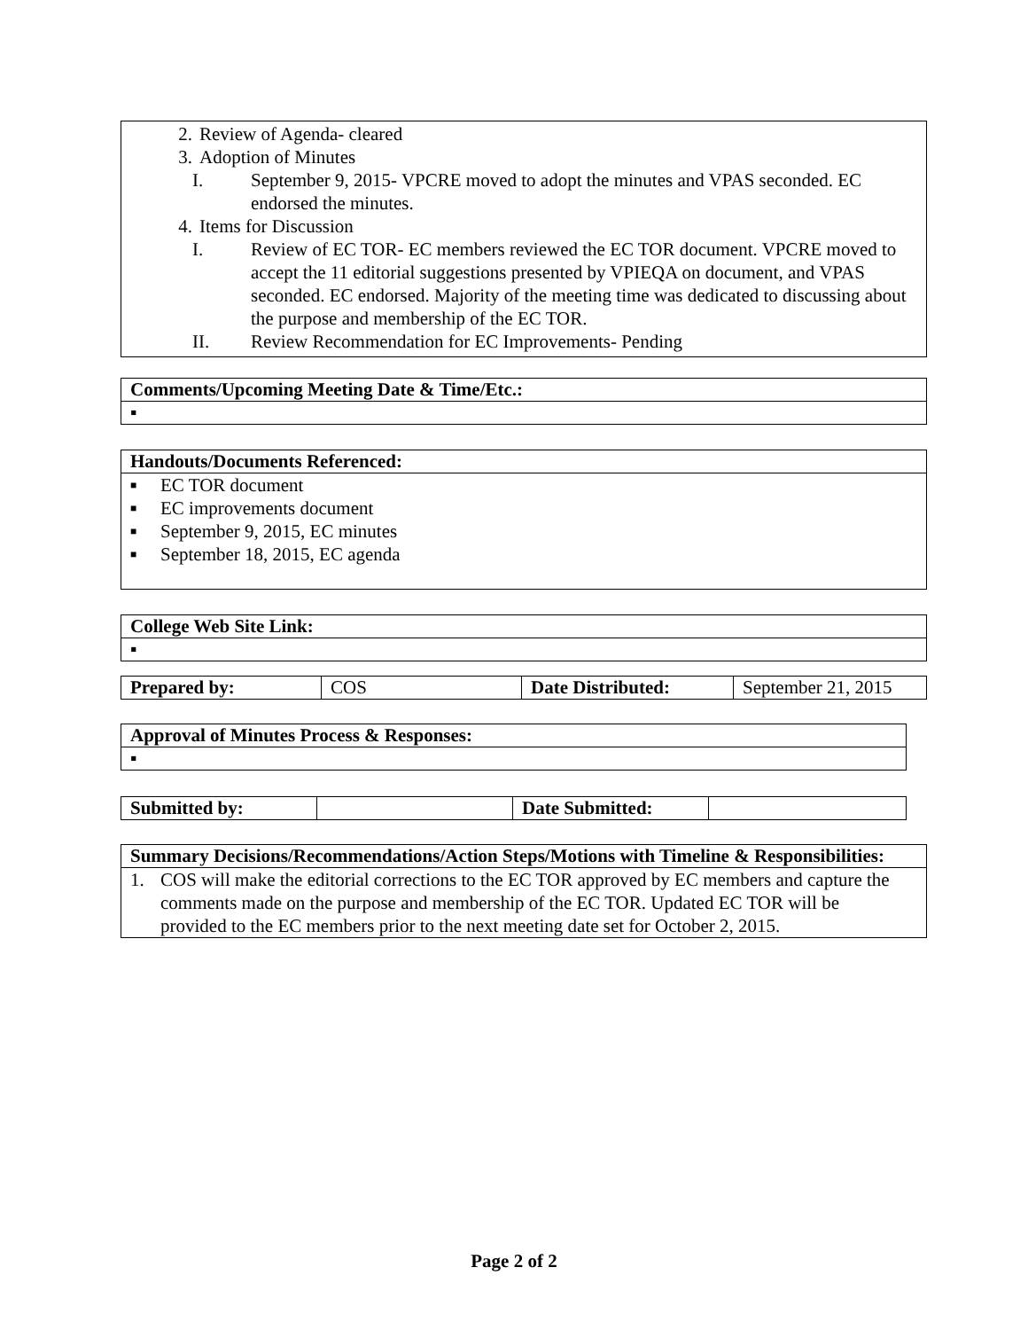2. Review of Agenda- cleared
3. Adoption of Minutes
I. September 9, 2015- VPCRE moved to adopt the minutes and VPAS seconded. EC endorsed the minutes.
4. Items for Discussion
I. Review of EC TOR- EC members reviewed the EC TOR document. VPCRE moved to accept the 11 editorial suggestions presented by VPIEQA on document, and VPAS seconded. EC endorsed. Majority of the meeting time was dedicated to discussing about the purpose and membership of the EC TOR.
II. Review Recommendation for EC Improvements- Pending
| Comments/Upcoming Meeting Date & Time/Etc.: |
| ▪ |
| Handouts/Documents Referenced: |
| ■ EC TOR document ■ EC improvements document ■ September 9, 2015, EC minutes ■ September 18, 2015, EC agenda |
| College Web Site Link: |
| ▪ |
| Prepared by: | COS | Date Distributed: | September 21, 2015 |
| Approval of Minutes Process & Responses: |
| ▪ |
| Submitted by: | | Date Submitted: | |
| Summary Decisions/Recommendations/Action Steps/Motions with Timeline & Responsibilities: |
| 1. COS will make the editorial corrections to the EC TOR approved by EC members and capture the comments made on the purpose and membership of the EC TOR. Updated EC TOR will be provided to the EC members prior to the next meeting date set for October 2, 2015. |
Page 2 of 2